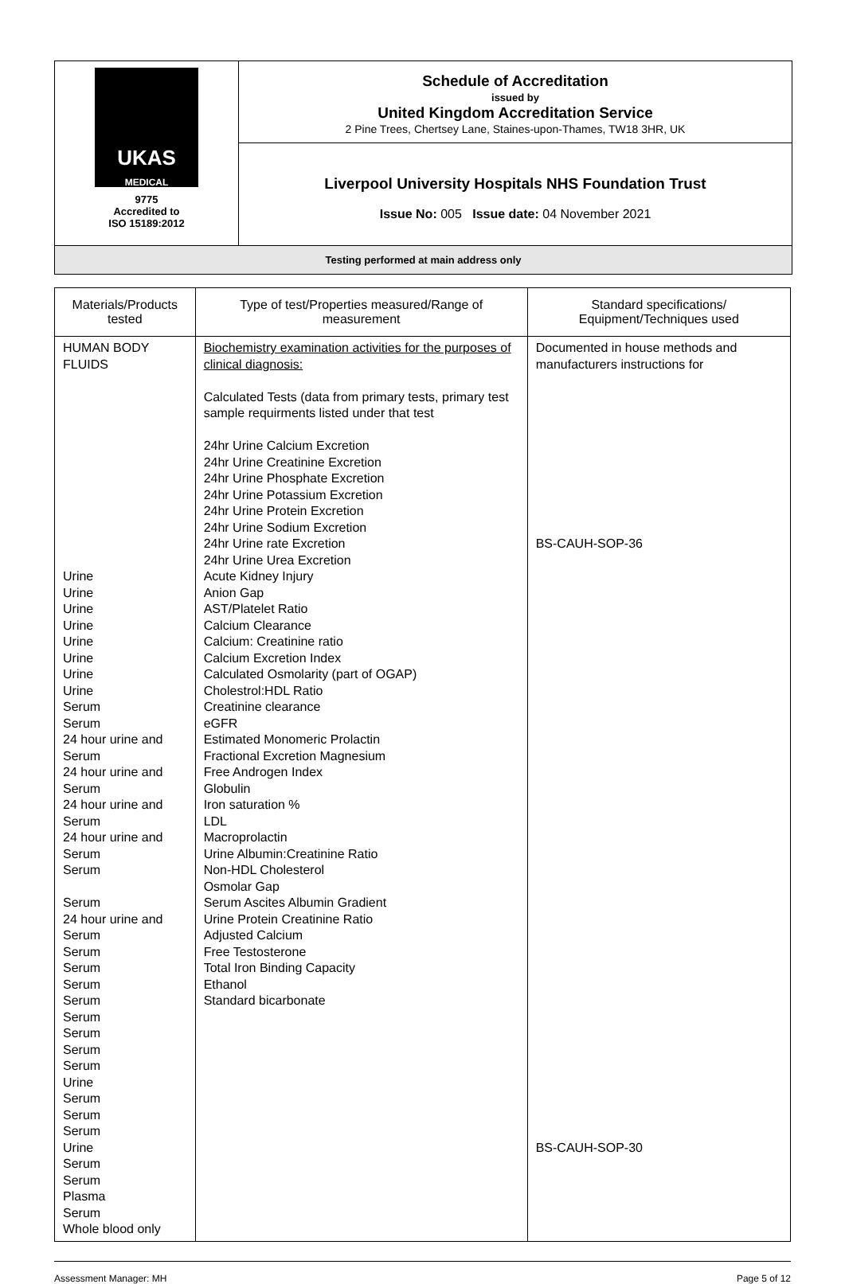| UKAS MEDICAL 9775 Accredited to ISO 15189:2012 | Schedule of Accreditation issued by United Kingdom Accreditation Service 2 Pine Trees, Chertsey Lane, Staines-upon-Thames, TW18 3HR, UK |
| | Liverpool University Hospitals NHS Foundation Trust Issue No: 005 Issue date: 04 November 2021 |
| Testing performed at main address only | |
| Materials/Products tested | Type of test/Properties measured/Range of measurement | Standard specifications/ Equipment/Techniques used |
| --- | --- | --- |
| HUMAN BODY FLUIDS Urine Urine Urine Urine Urine Urine Urine Urine Serum Serum 24 hour urine and Serum 24 hour urine and Serum 24 hour urine and Serum 24 hour urine and Serum Serum Serum 24 hour urine and Serum Serum Serum Serum Serum Serum Serum Serum Serum Urine Serum Serum Serum Urine Serum Serum Plasma Serum Whole blood only | Biochemistry examination activities for the purposes of clinical diagnosis: Calculated Tests (data from primary tests, primary test sample requirments listed under that test 24hr Urine Calcium Excretion 24hr Urine Creatinine Excretion 24hr Urine Phosphate Excretion 24hr Urine Potassium Excretion 24hr Urine Protein Excretion 24hr Urine Sodium Excretion 24hr Urine rate Excretion 24hr Urine Urea Excretion Acute Kidney Injury Anion Gap AST/Platelet Ratio Calcium Clearance Calcium: Creatinine ratio Calcium Excretion Index Calculated Osmolarity (part of OGAP) Cholestrol:HDL Ratio Creatinine clearance eGFR Estimated Monomeric Prolactin Fractional Excretion Magnesium Free Androgen Index Globulin Iron saturation % LDL Macroprolactin Urine Albumin:Creatinine Ratio Non-HDL Cholesterol Osmolar Gap Serum Ascites Albumin Gradient Urine Protein Creatinine Ratio Adjusted Calcium Free Testosterone Total Iron Binding Capacity Ethanol Standard bicarbonate | Documented in house methods and manufacturers instructions for BS-CAUH-SOP-36 BS-CAUH-SOP-30 |
Assessment Manager: MH Page 5 of 12